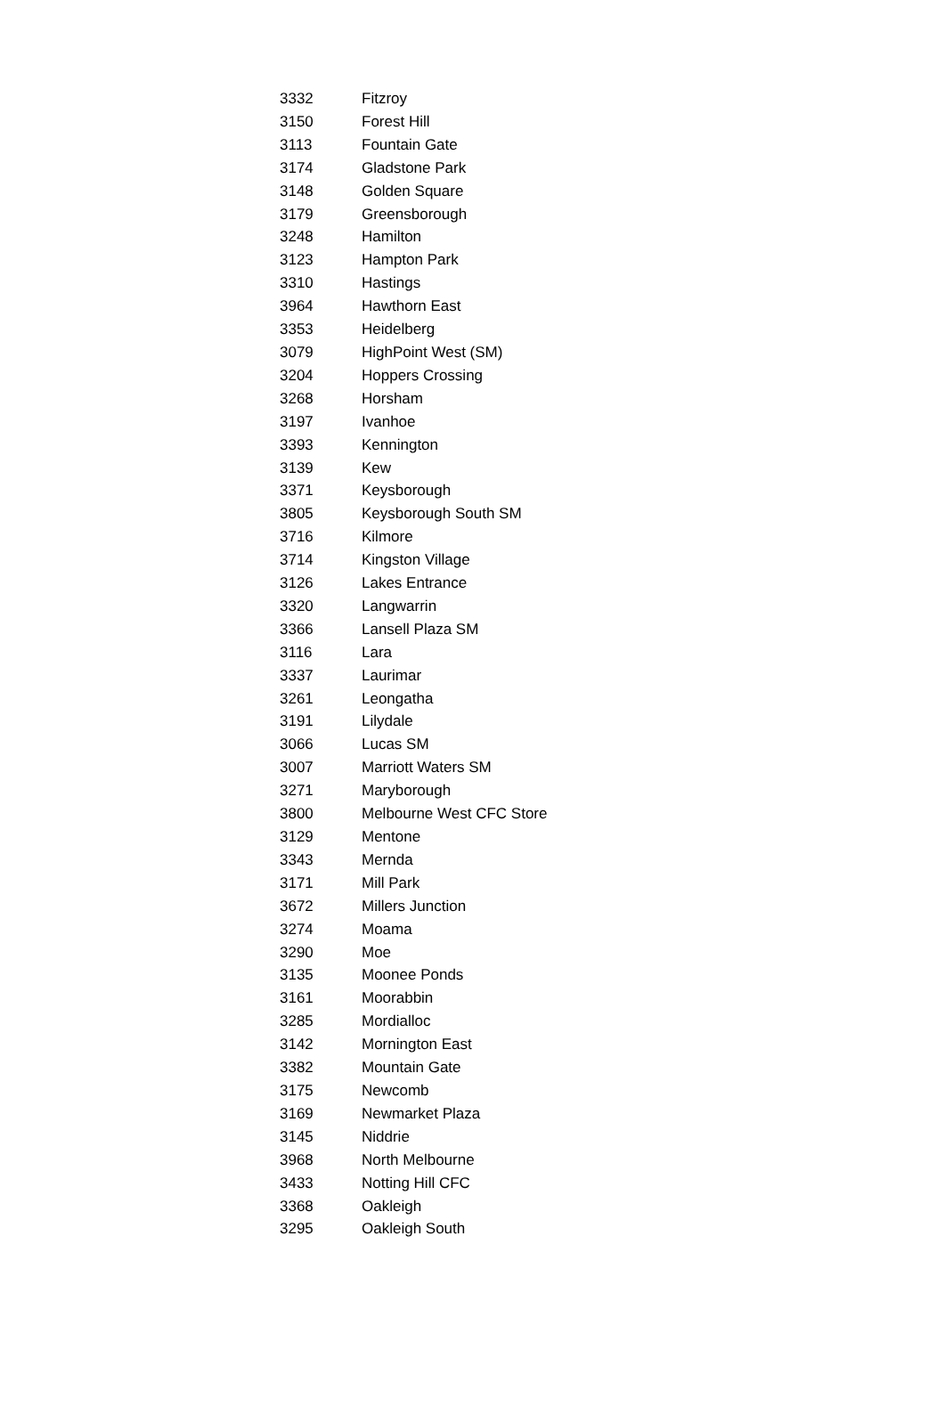| 3332 | Fitzroy |
| 3150 | Forest Hill |
| 3113 | Fountain Gate |
| 3174 | Gladstone Park |
| 3148 | Golden Square |
| 3179 | Greensborough |
| 3248 | Hamilton |
| 3123 | Hampton Park |
| 3310 | Hastings |
| 3964 | Hawthorn East |
| 3353 | Heidelberg |
| 3079 | HighPoint West (SM) |
| 3204 | Hoppers Crossing |
| 3268 | Horsham |
| 3197 | Ivanhoe |
| 3393 | Kennington |
| 3139 | Kew |
| 3371 | Keysborough |
| 3805 | Keysborough South SM |
| 3716 | Kilmore |
| 3714 | Kingston Village |
| 3126 | Lakes Entrance |
| 3320 | Langwarrin |
| 3366 | Lansell Plaza SM |
| 3116 | Lara |
| 3337 | Laurimar |
| 3261 | Leongatha |
| 3191 | Lilydale |
| 3066 | Lucas SM |
| 3007 | Marriott Waters SM |
| 3271 | Maryborough |
| 3800 | Melbourne West CFC Store |
| 3129 | Mentone |
| 3343 | Mernda |
| 3171 | Mill Park |
| 3672 | Millers Junction |
| 3274 | Moama |
| 3290 | Moe |
| 3135 | Moonee Ponds |
| 3161 | Moorabbin |
| 3285 | Mordialloc |
| 3142 | Mornington East |
| 3382 | Mountain Gate |
| 3175 | Newcomb |
| 3169 | Newmarket Plaza |
| 3145 | Niddrie |
| 3968 | North Melbourne |
| 3433 | Notting Hill CFC |
| 3368 | Oakleigh |
| 3295 | Oakleigh South |